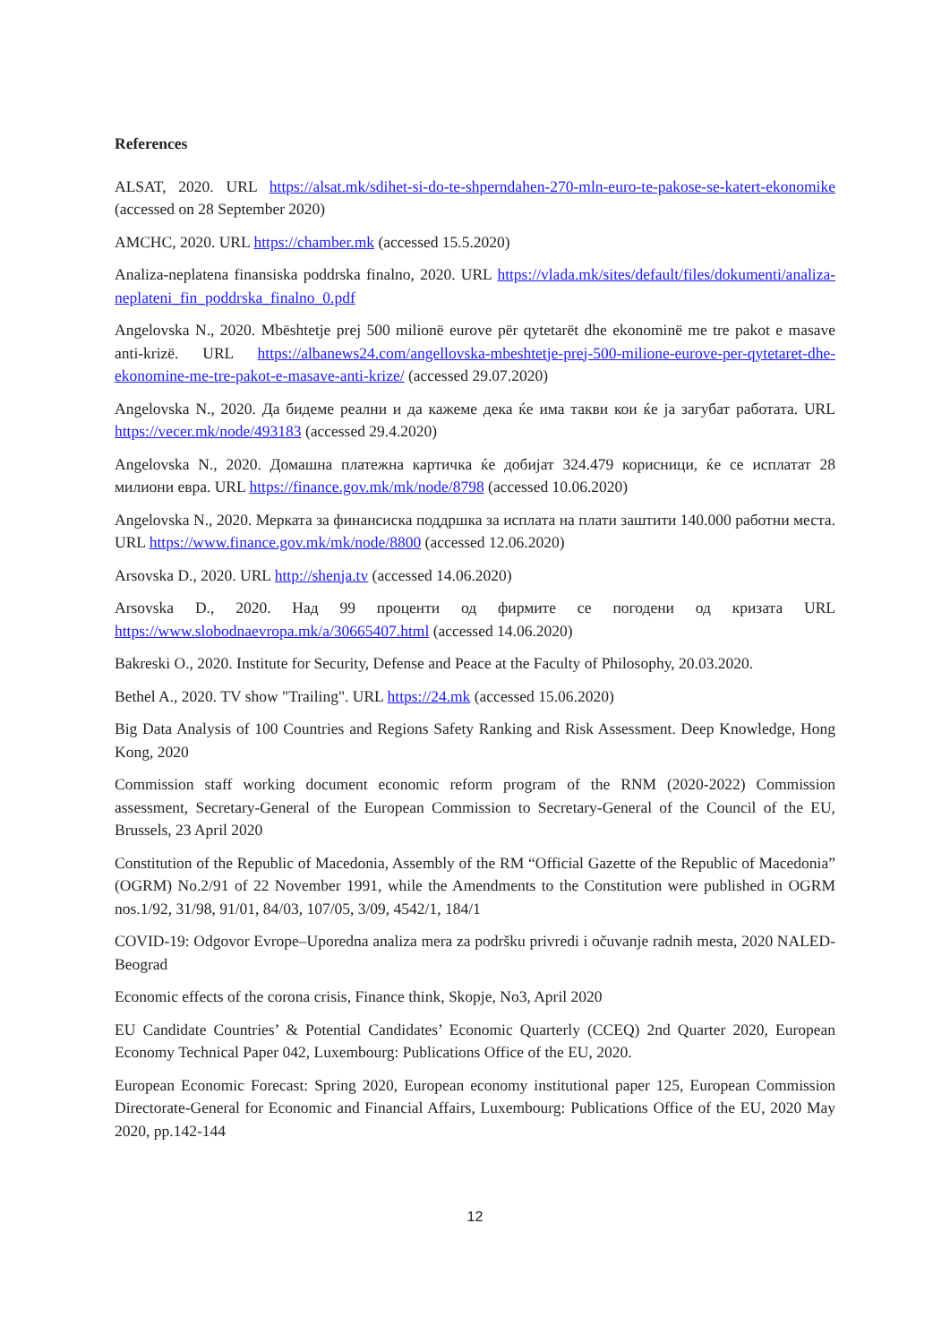References
ALSAT, 2020. URL https://alsat.mk/sdihet-si-do-te-shperndahen-270-mln-euro-te-pakose-se-katert-ekonomike (accessed on 28 September 2020)
AMCHC, 2020. URL https://chamber.mk (accessed 15.5.2020)
Analiza-neplatena finansiska poddrska finalno, 2020. URL https://vlada.mk/sites/default/files/dokumenti/analiza-neplateni_fin_poddrska_finalno_0.pdf
Angelovska N., 2020. Mbështetje prej 500 milionë eurove për qytetarët dhe ekonominë me tre pakot e masave anti-krizë. URL https://albanews24.com/angellovska-mbeshtetje-prej-500-milione-eurove-per-qytetaret-dhe-ekonomine-me-tre-pakot-e-masave-anti-krize/ (accessed 29.07.2020)
Angelovska N., 2020. Да бидеме реални и да кажеме дека ќе има такви кои ќе ја загубат работата. URL https://vecer.mk/node/493183 (accessed 29.4.2020)
Angelovska N., 2020. Домашна платежна картичка ќе добијат 324.479 корисници, ќе се исплатат 28 милиони евра. URL https://finance.gov.mk/mk/node/8798 (accessed 10.06.2020)
Angelovska N., 2020. Мерката за финансиска поддршка за исплата на плати заштити 140.000 работни места. URL https://www.finance.gov.mk/mk/node/8800 (accessed 12.06.2020)
Arsovska D., 2020. URL http://shenja.tv (accessed 14.06.2020)
Arsovska D., 2020. Над 99 проценти од фирмите се погодени од кризата URL https://www.slobodnaevropa.mk/a/30665407.html (accessed 14.06.2020)
Bakreski O., 2020. Institute for Security, Defense and Peace at the Faculty of Philosophy, 20.03.2020.
Bethel A., 2020. TV show "Trailing". URL https://24.mk (accessed 15.06.2020)
Big Data Analysis of 100 Countries and Regions Safety Ranking and Risk Assessment. Deep Knowledge, Hong Kong, 2020
Commission staff working document economic reform program of the RNM (2020-2022) Commission assessment, Secretary-General of the European Commission to Secretary-General of the Council of the EU, Brussels, 23 April 2020
Constitution of the Republic of Macedonia, Assembly of the RM “Official Gazette of the Republic of Macedonia” (OGRM) No.2/91 of 22 November 1991, while the Amendments to the Constitution were published in OGRM nos.1/92, 31/98, 91/01, 84/03, 107/05, 3/09, 4542/1, 184/1
COVID-19: Odgovor Evrope–Uporedna analiza mera za podršku privredi i očuvanje radnih mesta, 2020 NALED-Beograd
Economic effects of the corona crisis, Finance think, Skopje, No3, April 2020
EU Candidate Countries’ & Potential Candidates’ Economic Quarterly (CCEQ) 2nd Quarter 2020, European Economy Technical Paper 042, Luxembourg: Publications Office of the EU, 2020.
European Economic Forecast: Spring 2020, European economy institutional paper 125, European Commission Directorate-General for Economic and Financial Affairs, Luxembourg: Publications Office of the EU, 2020 May 2020, pp.142-144
12